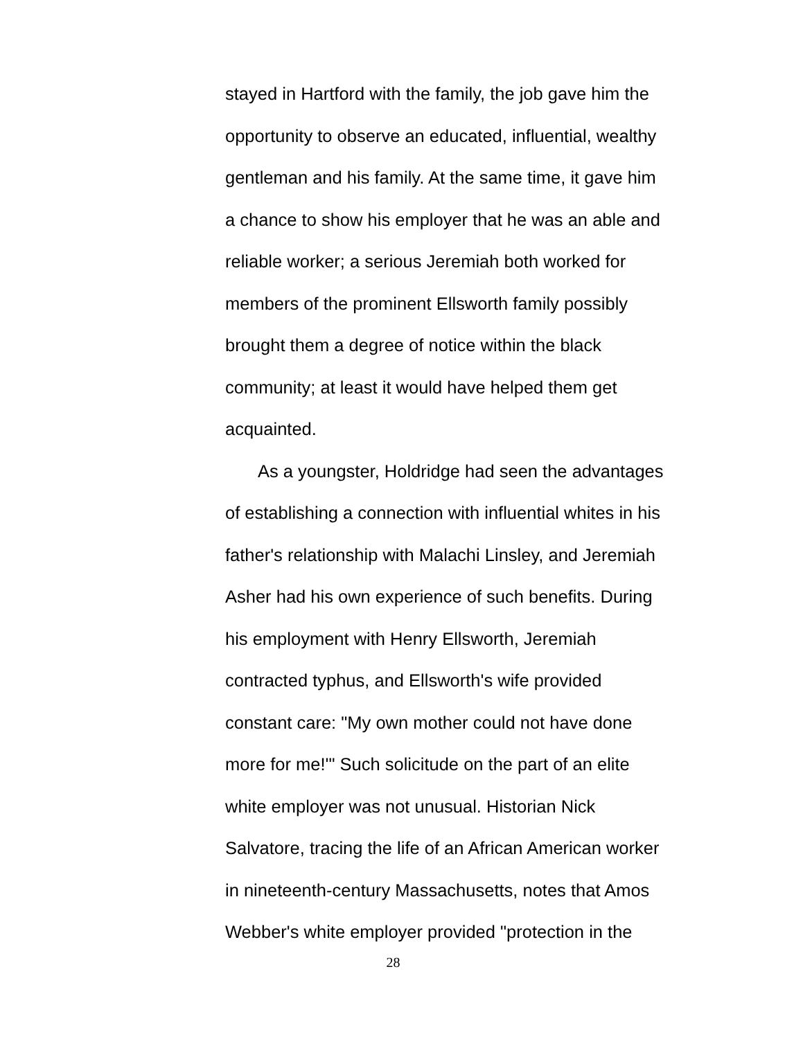stayed in Hartford with the family, the job gave him the
opportunity to observe an educated, influential, wealthy
gentleman and his family. At the same time, it gave him
a chance to show his employer that he was an able and
reliable worker; a serious Jeremiah both worked for
members of the prominent Ellsworth family possibly
brought them a degree of notice within the black
community; at least it would have helped them get
acquainted.
As a youngster, Holdridge had seen the advantages
of establishing a connection with influential whites in his
father's relationship with Malachi Linsley, and Jeremiah
Asher had his own experience of such benefits. During
his employment with Henry Ellsworth, Jeremiah
contracted typhus, and Ellsworth's wife provided
constant care: "My own mother could not have done
more for me!'" Such solicitude on the part of an elite
white employer was not unusual. Historian Nick
Salvatore, tracing the life of an African American worker
in nineteenth-century Massachusetts, notes that Amos
Webber's white employer provided "protection in the
28